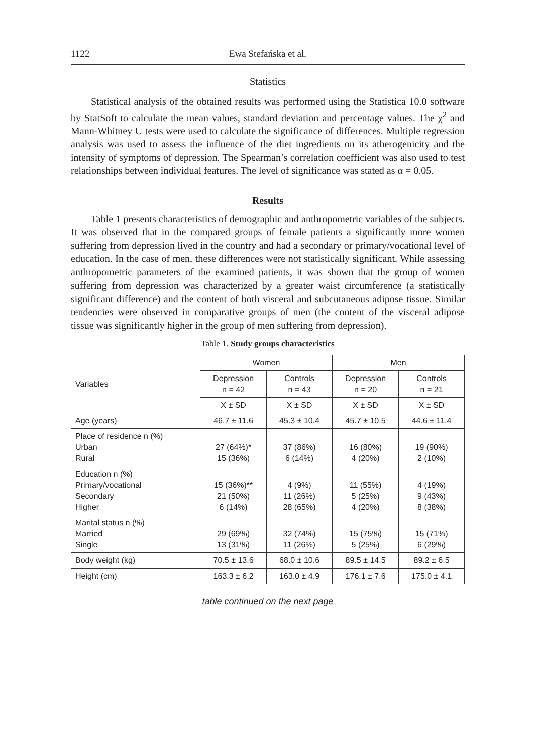1122 Ewa Stefańska et al.
Statistics
Statistical analysis of the obtained results was performed using the Statistica 10.0 software by StatSoft to calculate the mean values, standard deviation and percentage values. The χ<sup>2</sup> and Mann-Whitney U tests were used to calculate the significance of differences. Multiple regression analysis was used to assess the influence of the diet ingredients on its atherogenicity and the intensity of symptoms of depression. The Spearman’s correlation coefficient was also used to test relationships between individual features. The level of significance was stated as α = 0.05.
Results
Table 1 presents characteristics of demographic and anthropometric variables of the subjects. It was observed that in the compared groups of female patients a significantly more women suffering from depression lived in the country and had a secondary or primary/vocational level of education. In the case of men, these differences were not statistically significant. While assessing anthropometric parameters of the examined patients, it was shown that the group of women suffering from depression was characterized by a greater waist circumference (a statistically significant difference) and the content of both visceral and subcutaneous adipose tissue. Similar tendencies were observed in comparative groups of men (the content of the visceral adipose tissue was significantly higher in the group of men suffering from depression).
Table 1. Study groups characteristics
| Variables | Women | | Men | |
| --- | --- | --- | --- | --- |
| | Depression n = 42 | Controls n = 43 | Depression n = 20 | Controls n = 21 |
| | X ± SD | X ± SD | X ± SD | X ± SD |
| Age (years) | 46.7 ± 11.6 | 45.3 ± 10.4 | 45.7 ± 10.5 | 44.6 ± 11.4 |
| Place of residence n (%) Urban Rural | 27 (64%)* 15 (36%) | 37 (86%) 6 (14%) | 16 (80%) 4 (20%) | 19 (90%) 2 (10%) |
| Education n (%) Primary/vocational Secondary Higher | 15 (36%)** 21 (50%) 6 (14%) | 4 (9%) 11 (26%) 28 (65%) | 11 (55%) 5 (25%) 4 (20%) | 4 (19%) 9 (43%) 8 (38%) |
| Marital status n (%) Married Single | 29 (69%) 13 (31%) | 32 (74%) 11 (26%) | 15 (75%) 5 (25%) | 15 (71%) 6 (29%) |
| Body weight (kg) | 70.5 ± 13.6 | 68.0 ± 10.6 | 89.5 ± 14.5 | 89.2 ± 6.5 |
| Height (cm) | 163.3 ± 6.2 | 163.0 ± 4.9 | 176.1 ± 7.6 | 175.0 ± 4.1 |
table continued on the next page